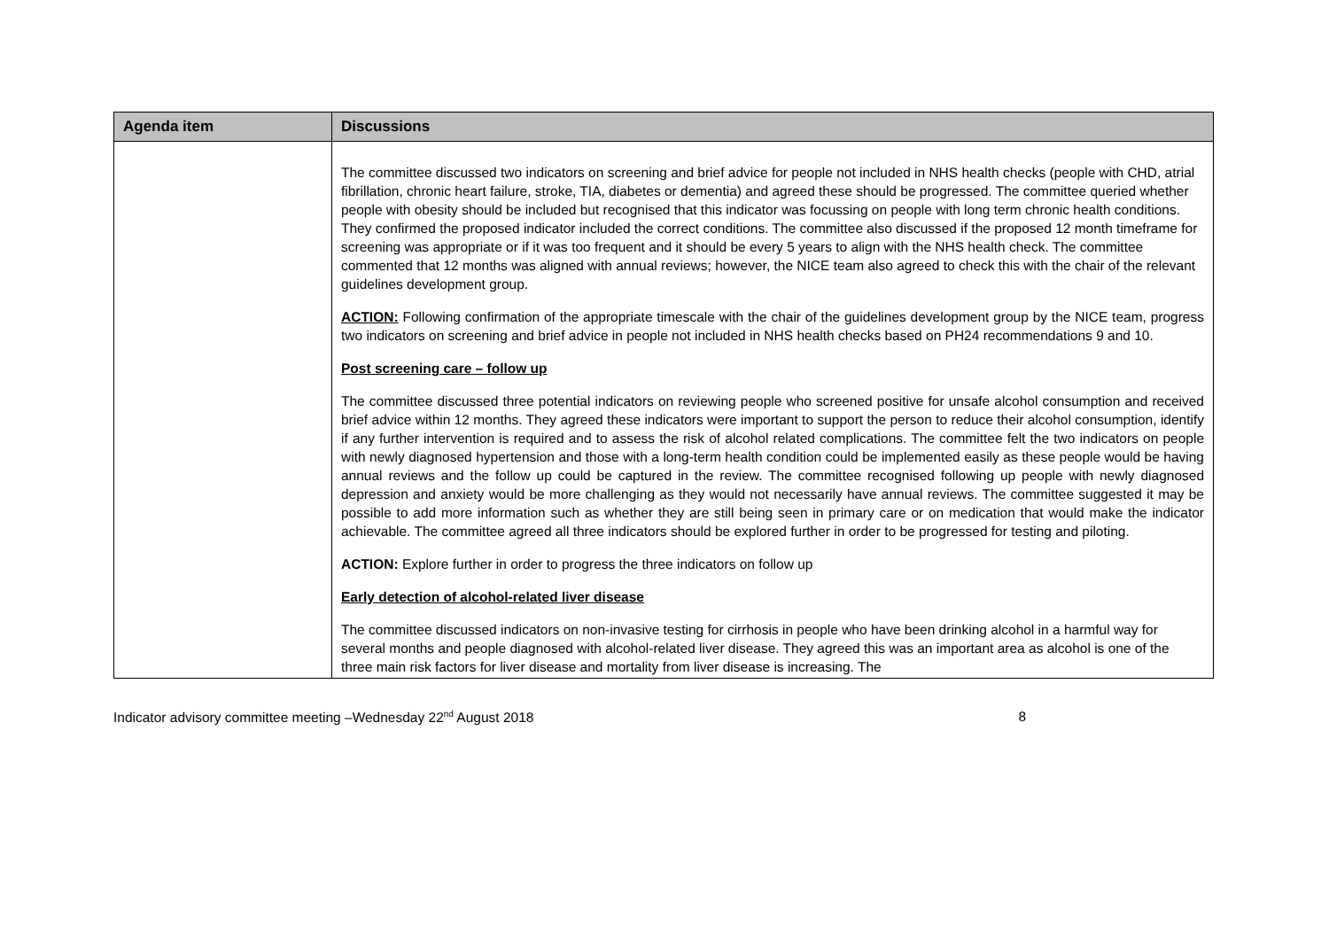| Agenda item | Discussions |
| --- | --- |
| | The committee discussed two indicators on screening and brief advice for people not included in NHS health checks (people with CHD, atrial fibrillation, chronic heart failure, stroke, TIA, diabetes or dementia) and agreed these should be progressed. The committee queried whether people with obesity should be included but recognised that this indicator was focussing on people with long term chronic health conditions. They confirmed the proposed indicator included the correct conditions. The committee also discussed if the proposed 12 month timeframe for screening was appropriate or if it was too frequent and it should be every 5 years to align with the NHS health check. The committee commented that 12 months was aligned with annual reviews; however, the NICE team also agreed to check this with the chair of the relevant guidelines development group. ACTION: Following confirmation of the appropriate timescale with the chair of the guidelines development group by the NICE team, progress two indicators on screening and brief advice in people not included in NHS health checks based on PH24 recommendations 9 and 10. Post screening care – follow up The committee discussed three potential indicators on reviewing people who screened positive for unsafe alcohol consumption and received brief advice within 12 months. They agreed these indicators were important to support the person to reduce their alcohol consumption, identify if any further intervention is required and to assess the risk of alcohol related complications. The committee felt the two indicators on people with newly diagnosed hypertension and those with a long-term health condition could be implemented easily as these people would be having annual reviews and the follow up could be captured in the review. The committee recognised following up people with newly diagnosed depression and anxiety would be more challenging as they would not necessarily have annual reviews. The committee suggested it may be possible to add more information such as whether they are still being seen in primary care or on medication that would make the indicator achievable. The committee agreed all three indicators should be explored further in order to be progressed for testing and piloting. ACTION: Explore further in order to progress the three indicators on follow up Early detection of alcohol-related liver disease The committee discussed indicators on non-invasive testing for cirrhosis in people who have been drinking alcohol in a harmful way for several months and people diagnosed with alcohol-related liver disease. They agreed this was an important area as alcohol is one of the three main risk factors for liver disease and mortality from liver disease is increasing. The |
Indicator advisory committee meeting –Wednesday 22<sup>nd</sup> August 2018 8